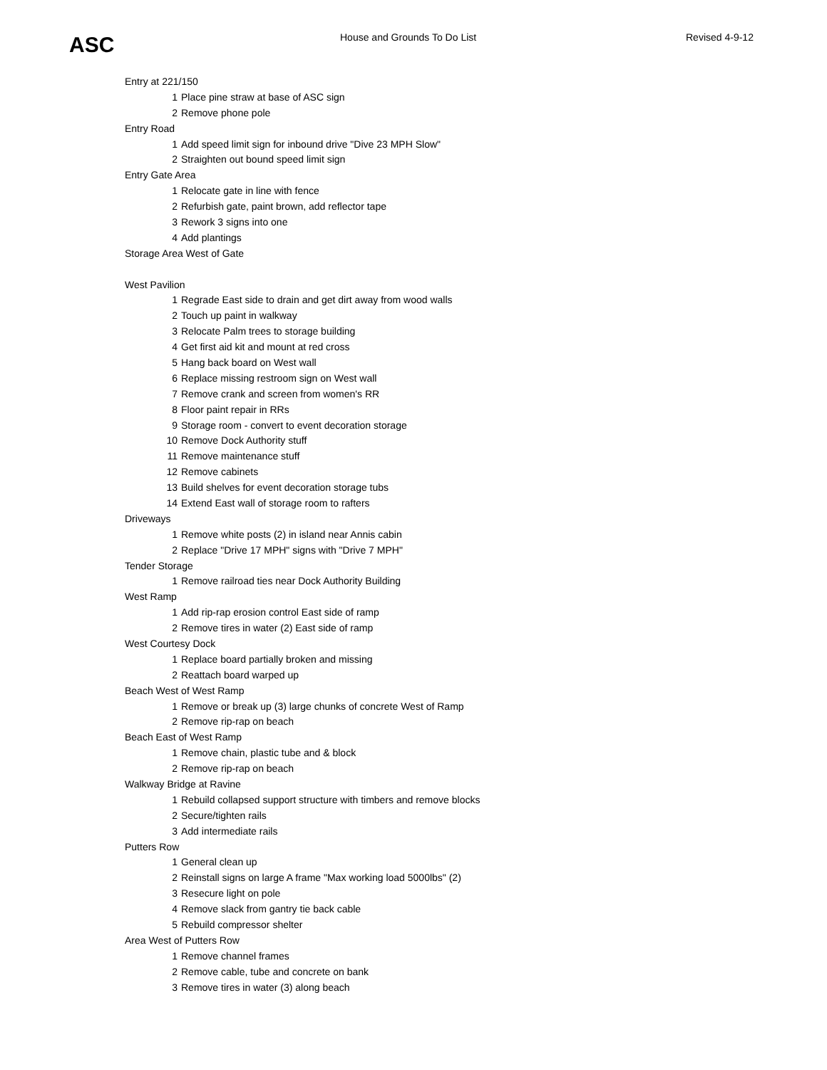ASC House and Grounds To Do List Revised 4-9-12
| Entry at 221/150 | |
| 1 | Place pine straw at base of ASC sign |
| 2 | Remove phone pole |
| Entry Road | |
| 1 | Add speed limit sign for inbound drive "Dive 23 MPH Slow" |
| 2 | Straighten out bound speed limit sign |
| Entry Gate Area | |
| 1 | Relocate gate in line with fence |
| 2 | Refurbish gate, paint brown, add reflector tape |
| 3 | Rework 3 signs into one |
| 4 | Add plantings |
| Storage Area West of Gate | |
| West Pavilion | |
| 1 | Regrade East side to drain and get dirt away from wood walls |
| 2 | Touch up paint in walkway |
| 3 | Relocate Palm trees to storage building |
| 4 | Get first aid kit and mount at red cross |
| 5 | Hang back board on West wall |
| 6 | Replace missing restroom sign on West wall |
| 7 | Remove crank and screen from women's RR |
| 8 | Floor paint repair in RRs |
| 9 | Storage room - convert to event decoration storage |
| 10 | Remove Dock Authority stuff |
| 11 | Remove maintenance stuff |
| 12 | Remove cabinets |
| 13 | Build shelves for event decoration storage tubs |
| 14 | Extend East wall of storage room to rafters |
| Driveways | |
| 1 | Remove white posts (2) in island near Annis cabin |
| 2 | Replace "Drive 17 MPH" signs with "Drive 7 MPH" |
| Tender Storage | |
| 1 | Remove railroad ties near Dock Authority Building |
| West Ramp | |
| 1 | Add rip-rap erosion control East side of ramp |
| 2 | Remove tires in water (2) East side of ramp |
| West Courtesy Dock | |
| 1 | Replace board partially broken and missing |
| 2 | Reattach board warped up |
| Beach West of West Ramp | |
| 1 | Remove or break up (3) large chunks of concrete West of Ramp |
| 2 | Remove rip-rap on beach |
| Beach East of West Ramp | |
| 1 | Remove chain, plastic tube and & block |
| 2 | Remove rip-rap on beach |
| Walkway Bridge at Ravine | |
| 1 | Rebuild collapsed support structure with timbers and remove blocks |
| 2 | Secure/tighten rails |
| 3 | Add intermediate rails |
| Putters Row | |
| 1 | General clean up |
| 2 | Reinstall signs on large A frame "Max working load 5000lbs" (2) |
| 3 | Resecure light on pole |
| 4 | Remove slack from gantry tie back cable |
| 5 | Rebuild compressor shelter |
| Area West of Putters Row | |
| 1 | Remove channel frames |
| 2 | Remove cable, tube and concrete on bank |
| 3 | Remove tires in water (3) along beach |